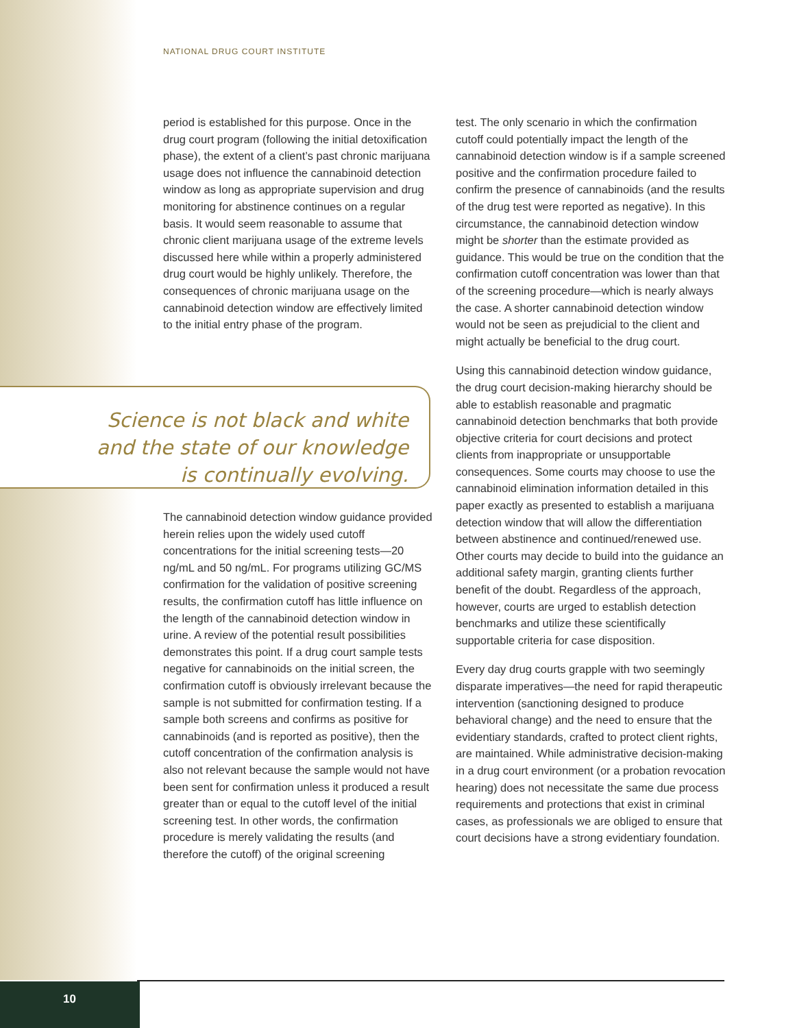NATIONAL DRUG COURT INSTITUTE
period is established for this purpose. Once in the drug court program (following the initial detoxification phase), the extent of a client’s past chronic marijuana usage does not influence the cannabinoid detection window as long as appropriate supervision and drug monitoring for abstinence continues on a regular basis. It would seem reasonable to assume that chronic client marijuana usage of the extreme levels discussed here while within a properly administered drug court would be highly unlikely. Therefore, the consequences of chronic marijuana usage on the cannabinoid detection window are effectively limited to the initial entry phase of the program.
Science is not black and white
and the state of our knowledge
is continually evolving.
The cannabinoid detection window guidance provided herein relies upon the widely used cutoff concentrations for the initial screening tests—20 ng/mL and 50 ng/mL. For programs utilizing GC/MS confirmation for the validation of positive screening results, the confirmation cutoff has little influence on the length of the cannabinoid detection window in urine. A review of the potential result possibilities demonstrates this point. If a drug court sample tests negative for cannabinoids on the initial screen, the confirmation cutoff is obviously irrelevant because the sample is not submitted for confirmation testing. If a sample both screens and confirms as positive for cannabinoids (and is reported as positive), then the cutoff concentration of the confirmation analysis is also not relevant because the sample would not have been sent for confirmation unless it produced a result greater than or equal to the cutoff level of the initial screening test. In other words, the confirmation procedure is merely validating the results (and therefore the cutoff) of the original screening
test. The only scenario in which the confirmation cutoff could potentially impact the length of the cannabinoid detection window is if a sample screened positive and the confirmation procedure failed to confirm the presence of cannabinoids (and the results of the drug test were reported as negative). In this circumstance, the cannabinoid detection window might be shorter than the estimate provided as guidance. This would be true on the condition that the confirmation cutoff concentration was lower than that of the screening procedure—which is nearly always the case. A shorter cannabinoid detection window would not be seen as prejudicial to the client and might actually be beneficial to the drug court.
Using this cannabinoid detection window guidance, the drug court decision-making hierarchy should be able to establish reasonable and pragmatic cannabinoid detection benchmarks that both provide objective criteria for court decisions and protect clients from inappropriate or unsupportable consequences. Some courts may choose to use the cannabinoid elimination information detailed in this paper exactly as presented to establish a marijuana detection window that will allow the differentiation between abstinence and continued/renewed use. Other courts may decide to build into the guidance an additional safety margin, granting clients further benefit of the doubt. Regardless of the approach, however, courts are urged to establish detection benchmarks and utilize these scientifically supportable criteria for case disposition.
Every day drug courts grapple with two seemingly disparate imperatives—the need for rapid therapeutic intervention (sanctioning designed to produce behavioral change) and the need to ensure that the evidentiary standards, crafted to protect client rights, are maintained. While administrative decision-making in a drug court environment (or a probation revocation hearing) does not necessitate the same due process requirements and protections that exist in criminal cases, as professionals we are obliged to ensure that court decisions have a strong evidentiary foundation.
10